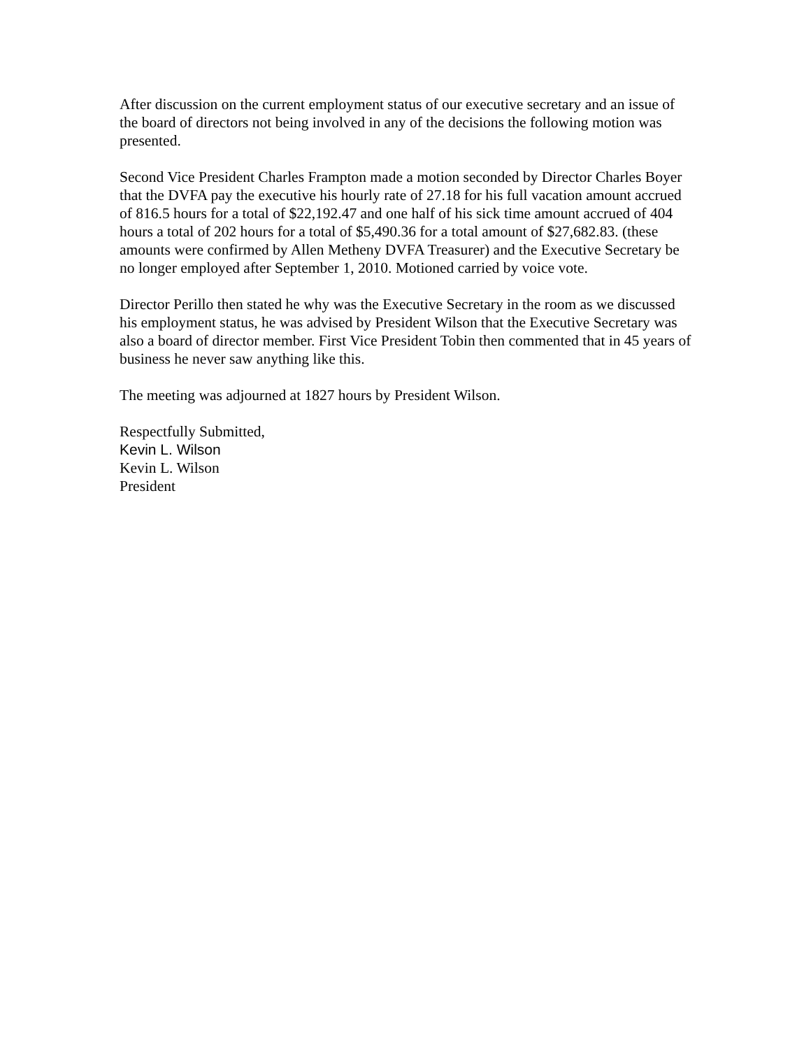After discussion on the current employment status of our executive secretary and an issue of the board of directors not being involved in any of the decisions the following motion was presented.
Second Vice President Charles Frampton made a motion seconded by Director Charles Boyer that the DVFA pay the executive his hourly rate of 27.18 for his full vacation amount accrued of 816.5 hours for a total of $22,192.47 and one half of his sick time amount accrued of 404 hours a total of 202 hours for a total of $5,490.36 for a total amount of $27,682.83. (these amounts were confirmed by Allen Metheny DVFA Treasurer) and the Executive Secretary be no longer employed after September 1, 2010. Motioned carried by voice vote.
Director Perillo then stated he why was the Executive Secretary in the room as we discussed his employment status, he was advised by President Wilson that the Executive Secretary was also a board of director member. First Vice President Tobin then commented that in 45 years of business he never saw anything like this.
The meeting was adjourned at 1827 hours by President Wilson.
Respectfully Submitted,
Kevin L. Wilson
Kevin L. Wilson
President